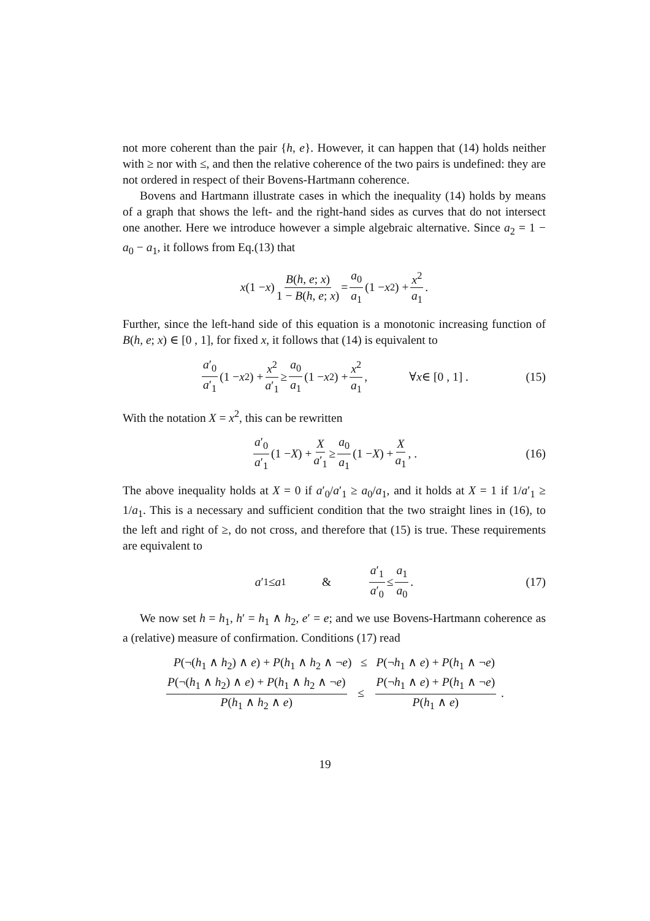not more coherent than the pair {h, e}. However, it can happen that (14) holds neither with ≥ nor with ≤, and then the relative coherence of the two pairs is undefined: they are not ordered in respect of their Bovens-Hartmann coherence.
Bovens and Hartmann illustrate cases in which the inequality (14) holds by means of a graph that shows the left- and the right-hand sides as curves that do not intersect one another. Here we introduce however a simple algebraic alternative. Since a<sub>2</sub> = 1 − a<sub>0</sub> − a<sub>1</sub>, it follows from Eq.(13) that
x (1 − x) B(h, e; x) 1 − B(h, e; x) = a<sub>0</sub> a<sub>1</sub> (1 − x<sup>2</sup>) + x<sup>2</sup> a<sub>1</sub> .
Further, since the left-hand side of this equation is a monotonic increasing function of B(h, e; x) ∈ [0 , 1], for fixed x, it follows that (14) is equivalent to
a′<sub>0</sub> a′<sub>1</sub> (1 − x<sup>2</sup>) + x<sup>2</sup> a′<sub>1</sub> ≥ a<sub>0</sub> a<sub>1</sub> (1 − x<sup>2</sup>) + x<sup>2</sup> a<sub>1</sub> , ∀ x ∈ [0 , 1] . (15)
With the notation X = x<sup>2</sup>, this can be rewritten
a′<sub>0</sub> a′<sub>1</sub> (1 − X) + X a′<sub>1</sub> ≥ a<sub>0</sub> a<sub>1</sub> (1 − X) + X a<sub>1</sub> , . (16)
The above inequality holds at X = 0 if a′<sub>0</sub>/a′<sub>1</sub> ≥ a<sub>0</sub>/a<sub>1</sub>, and it holds at X = 1 if 1/a′<sub>1</sub> ≥ 1/a<sub>1</sub>. This is a necessary and sufficient condition that the two straight lines in (16), to the left and right of ≥, do not cross, and therefore that (15) is true. These requirements are equivalent to
a ′<sub>1</sub> ≤ a<sub>1</sub> & a′<sub>1</sub> a′<sub>0</sub> ≤ a<sub>1</sub> a<sub>0</sub> . (17)
We now set h = h<sub>1</sub>, h′ = h<sub>1</sub> ∧ h<sub>2</sub>, e′ = e; and we use Bovens-Hartmann coherence as a (relative) measure of confirmation. Conditions (17) read
P(¬(h<sub>1</sub> ∧ h<sub>2</sub>) ∧ e) + P(h<sub>1</sub> ∧ h<sub>2</sub> ∧ ¬e) ≤ P(¬h<sub>1</sub> ∧ e) + P(h<sub>1</sub> ∧ ¬e)
P(¬(h<sub>1</sub> ∧ h<sub>2</sub>) ∧ e) + P(h<sub>1</sub> ∧ h<sub>2</sub> ∧ ¬e) P(h<sub>1</sub> ∧ h<sub>2</sub> ∧ e) ≤ P(¬h<sub>1</sub> ∧ e) + P(h<sub>1</sub> ∧ ¬e) P(h<sub>1</sub> ∧ e) .
19